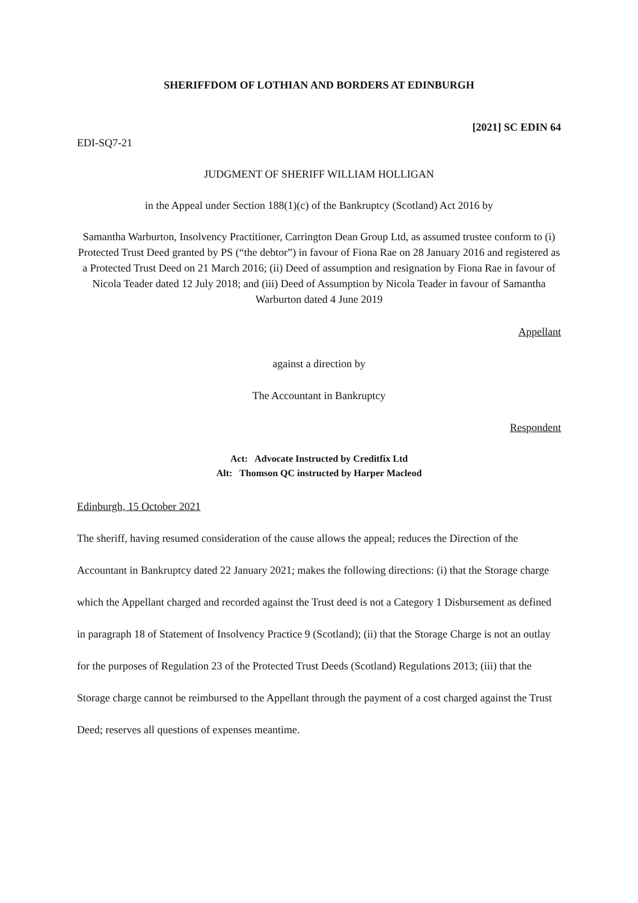SHERIFFDOM OF LOTHIAN AND BORDERS AT EDINBURGH
[2021] SC EDIN 64
EDI-SQ7-21
JUDGMENT OF SHERIFF WILLIAM HOLLIGAN
in the Appeal under Section 188(1)(c) of the Bankruptcy (Scotland) Act 2016 by
Samantha Warburton, Insolvency Practitioner, Carrington Dean Group Ltd, as assumed trustee conform to (i) Protected Trust Deed granted by PS (“the debtor”) in favour of Fiona Rae on 28 January 2016 and registered as a Protected Trust Deed on 21 March 2016; (ii) Deed of assumption and resignation by Fiona Rae in favour of Nicola Teader dated 12 July 2018; and (iii) Deed of Assumption by Nicola Teader in favour of Samantha Warburton dated 4 June 2019
Appellant
against a direction by
The Accountant in Bankruptcy
Respondent
Act: Advocate Instructed by Creditfix Ltd
Alt: Thomson QC instructed by Harper Macleod
Edinburgh, 15 October 2021
The sheriff, having resumed consideration of the cause allows the appeal; reduces the Direction of the Accountant in Bankruptcy dated 22 January 2021; makes the following directions: (i) that the Storage charge which the Appellant charged and recorded against the Trust deed is not a Category 1 Disbursement as defined in paragraph 18 of Statement of Insolvency Practice 9 (Scotland); (ii) that the Storage Charge is not an outlay for the purposes of Regulation 23 of the Protected Trust Deeds (Scotland) Regulations 2013; (iii) that the Storage charge cannot be reimbursed to the Appellant through the payment of a cost charged against the Trust Deed; reserves all questions of expenses meantime.